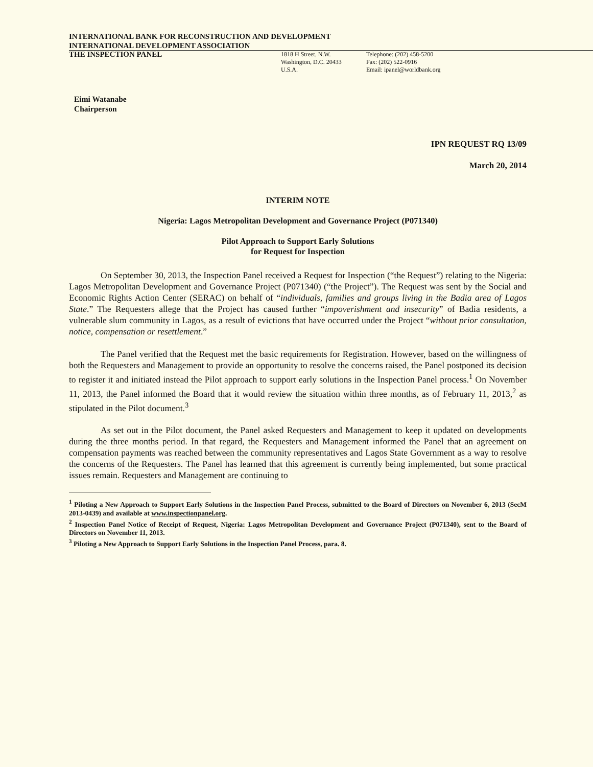INTERNATIONAL BANK FOR RECONSTRUCTION AND DEVELOPMENT
INTERNATIONAL DEVELOPMENT ASSOCIATION
THE INSPECTION PANEL
1818 H Street, N.W.
Washington, D.C. 20433
U.S.A.
Telephone: (202) 458-5200
Fax: (202) 522-0916
Email: ipanel@worldbank.org
Eimi Watanabe
Chairperson
IPN REQUEST RQ 13/09
March 20, 2014
INTERIM NOTE
Nigeria: Lagos Metropolitan Development and Governance Project (P071340)
Pilot Approach to Support Early Solutions
for Request for Inspection
On September 30, 2013, the Inspection Panel received a Request for Inspection (“the Request”) relating to the Nigeria: Lagos Metropolitan Development and Governance Project (P071340) (“the Project”). The Request was sent by the Social and Economic Rights Action Center (SERAC) on behalf of “individuals, families and groups living in the Badia area of Lagos State.” The Requesters allege that the Project has caused further “impoverishment and insecurity” of Badia residents, a vulnerable slum community in Lagos, as a result of evictions that have occurred under the Project “without prior consultation, notice, compensation or resettlement.”
The Panel verified that the Request met the basic requirements for Registration. However, based on the willingness of both the Requesters and Management to provide an opportunity to resolve the concerns raised, the Panel postponed its decision to register it and initiated instead the Pilot approach to support early solutions in the Inspection Panel process.<sup>1</sup> On November 11, 2013, the Panel informed the Board that it would review the situation within three months, as of February 11, 2013,<sup>2</sup> as stipulated in the Pilot document.<sup>3</sup>
As set out in the Pilot document, the Panel asked Requesters and Management to keep it updated on developments during the three months period. In that regard, the Requesters and Management informed the Panel that an agreement on compensation payments was reached between the community representatives and Lagos State Government as a way to resolve the concerns of the Requesters. The Panel has learned that this agreement is currently being implemented, but some practical issues remain. Requesters and Management are continuing to
<sup>1</sup> Piloting a New Approach to Support Early Solutions in the Inspection Panel Process, submitted to the Board of Directors on November 6, 2013 (SecM 2013-0439) and available at www.inspectionpanel.org.
<sup>2</sup> Inspection Panel Notice of Receipt of Request, Nigeria: Lagos Metropolitan Development and Governance Project (P071340), sent to the Board of Directors on November 11, 2013.
<sup>3</sup> Piloting a New Approach to Support Early Solutions in the Inspection Panel Process, para. 8.